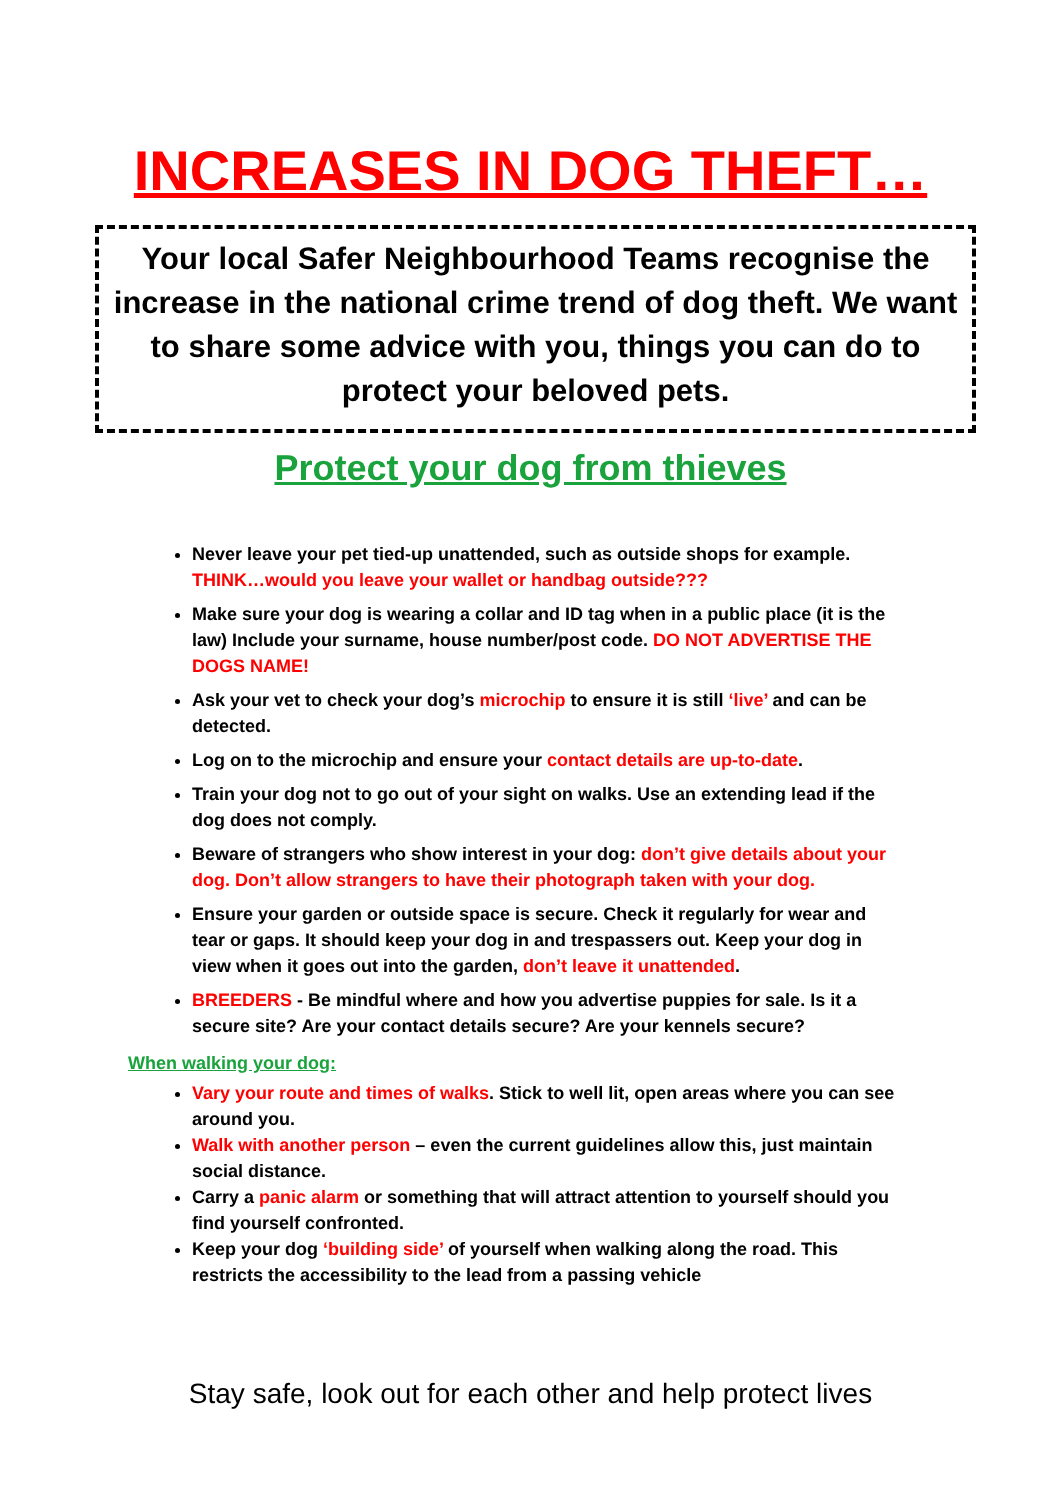INCREASES IN DOG THEFT…
Your local Safer Neighbourhood Teams recognise the increase in the national crime trend of dog theft. We want to share some advice with you, things you can do to protect your beloved pets.
Protect your dog from thieves
Never leave your pet tied-up unattended, such as outside shops for example. THINK…would you leave your wallet or handbag outside???
Make sure your dog is wearing a collar and ID tag when in a public place (it is the law) Include your surname, house number/post code. DO NOT ADVERTISE THE DOGS NAME!
Ask your vet to check your dog’s microchip to ensure it is still ‘live’ and can be detected.
Log on to the microchip and ensure your contact details are up-to-date.
Train your dog not to go out of your sight on walks. Use an extending lead if the dog does not comply.
Beware of strangers who show interest in your dog: don’t give details about your dog. Don’t allow strangers to have their photograph taken with your dog.
Ensure your garden or outside space is secure. Check it regularly for wear and tear or gaps. It should keep your dog in and trespassers out. Keep your dog in view when it goes out into the garden, don’t leave it unattended.
BREEDERS - Be mindful where and how you advertise puppies for sale. Is it a secure site? Are your contact details secure? Are your kennels secure?
When walking your dog:
Vary your route and times of walks. Stick to well lit, open areas where you can see around you.
Walk with another person – even the current guidelines allow this, just maintain social distance.
Carry a panic alarm or something that will attract attention to yourself should you find yourself confronted.
Keep your dog ‘building side’ of yourself when walking along the road. This restricts the accessibility to the lead from a passing vehicle
Stay safe, look out for each other and help protect lives